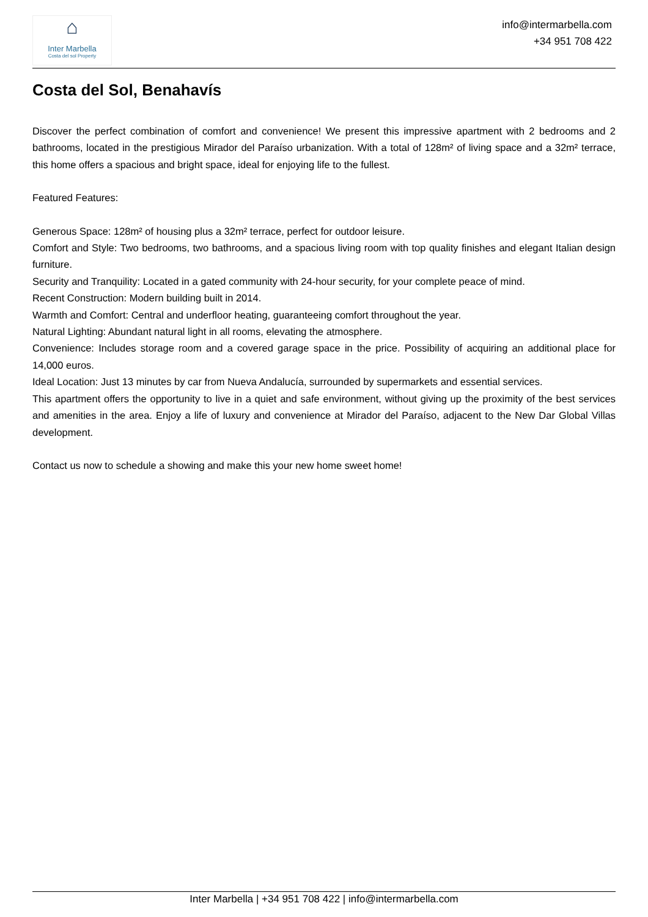⌂
Inter Marbella
Costa del sol Property
info@intermarbella.com
+34 951 708 422
Costa del Sol, Benahavís
Discover the perfect combination of comfort and convenience! We present this impressive apartment with 2 bedrooms and 2 bathrooms, located in the prestigious Mirador del Paraíso urbanization. With a total of 128m² of living space and a 32m² terrace, this home offers a spacious and bright space, ideal for enjoying life to the fullest.
Featured Features:
Generous Space: 128m² of housing plus a 32m² terrace, perfect for outdoor leisure.
Comfort and Style: Two bedrooms, two bathrooms, and a spacious living room with top quality finishes and elegant Italian design furniture.
Security and Tranquility: Located in a gated community with 24-hour security, for your complete peace of mind.
Recent Construction: Modern building built in 2014.
Warmth and Comfort: Central and underfloor heating, guaranteeing comfort throughout the year.
Natural Lighting: Abundant natural light in all rooms, elevating the atmosphere.
Convenience: Includes storage room and a covered garage space in the price. Possibility of acquiring an additional place for 14,000 euros.
Ideal Location: Just 13 minutes by car from Nueva Andalucía, surrounded by supermarkets and essential services.
This apartment offers the opportunity to live in a quiet and safe environment, without giving up the proximity of the best services and amenities in the area. Enjoy a life of luxury and convenience at Mirador del Paraíso, adjacent to the New Dar Global Villas development.
Contact us now to schedule a showing and make this your new home sweet home!
Inter Marbella | +34 951 708 422 | info@intermarbella.com